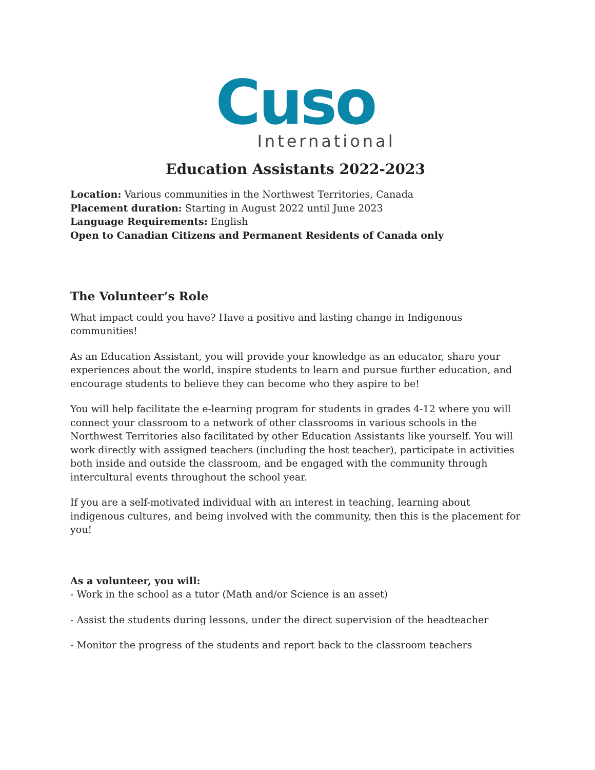Cuso
International
Education Assistants 2022-2023
Location: Various communities in the Northwest Territories, Canada
Placement duration: Starting in August 2022 until June 2023
Language Requirements: English
Open to Canadian Citizens and Permanent Residents of Canada only
The Volunteer’s Role
What impact could you have? Have a positive and lasting change in Indigenous communities!
As an Education Assistant, you will provide your knowledge as an educator, share your experiences about the world, inspire students to learn and pursue further education, and encourage students to believe they can become who they aspire to be!
You will help facilitate the e-learning program for students in grades 4-12 where you will connect your classroom to a network of other classrooms in various schools in the Northwest Territories also facilitated by other Education Assistants like yourself. You will work directly with assigned teachers (including the host teacher), participate in activities both inside and outside the classroom, and be engaged with the community through intercultural events throughout the school year.
If you are a self-motivated individual with an interest in teaching, learning about indigenous cultures, and being involved with the community, then this is the placement for you!
As a volunteer, you will:
- Work in the school as a tutor (Math and/or Science is an asset)
- Assist the students during lessons, under the direct supervision of the headteacher
- Monitor the progress of the students and report back to the classroom teachers